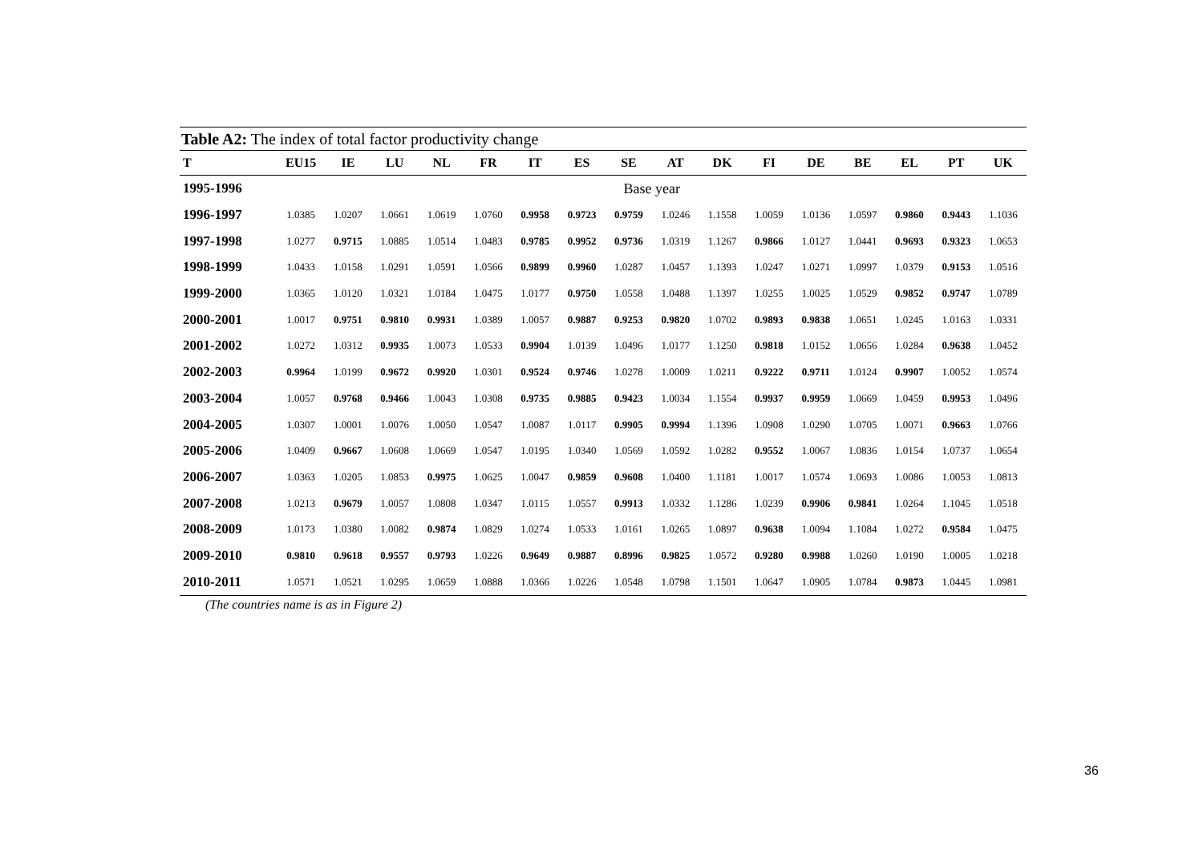Table A2: The index of total factor productivity change
| T | EU15 | IE | LU | NL | FR | IT | ES | SE | AT | DK | FI | DE | BE | EL | PT | UK |
| --- | --- | --- | --- | --- | --- | --- | --- | --- | --- | --- | --- | --- | --- | --- | --- | --- |
| 1995-1996 | Base year | | | | | | | | | | | | | | | |
| 1996-1997 | 1.0385 | 1.0207 | 1.0661 | 1.0619 | 1.0760 | 0.9958 | 0.9723 | 0.9759 | 1.0246 | 1.1558 | 1.0059 | 1.0136 | 1.0597 | 0.9860 | 0.9443 | 1.1036 |
| 1997-1998 | 1.0277 | 0.9715 | 1.0885 | 1.0514 | 1.0483 | 0.9785 | 0.9952 | 0.9736 | 1.0319 | 1.1267 | 0.9866 | 1.0127 | 1.0441 | 0.9693 | 0.9323 | 1.0653 |
| 1998-1999 | 1.0433 | 1.0158 | 1.0291 | 1.0591 | 1.0566 | 0.9899 | 0.9960 | 1.0287 | 1.0457 | 1.1393 | 1.0247 | 1.0271 | 1.0997 | 1.0379 | 0.9153 | 1.0516 |
| 1999-2000 | 1.0365 | 1.0120 | 1.0321 | 1.0184 | 1.0475 | 1.0177 | 0.9750 | 1.0558 | 1.0488 | 1.1397 | 1.0255 | 1.0025 | 1.0529 | 0.9852 | 0.9747 | 1.0789 |
| 2000-2001 | 1.0017 | 0.9751 | 0.9810 | 0.9931 | 1.0389 | 1.0057 | 0.9887 | 0.9253 | 0.9820 | 1.0702 | 0.9893 | 0.9838 | 1.0651 | 1.0245 | 1.0163 | 1.0331 |
| 2001-2002 | 1.0272 | 1.0312 | 0.9935 | 1.0073 | 1.0533 | 0.9904 | 1.0139 | 1.0496 | 1.0177 | 1.1250 | 0.9818 | 1.0152 | 1.0656 | 1.0284 | 0.9638 | 1.0452 |
| 2002-2003 | 0.9964 | 1.0199 | 0.9672 | 0.9920 | 1.0301 | 0.9524 | 0.9746 | 1.0278 | 1.0009 | 1.0211 | 0.9222 | 0.9711 | 1.0124 | 0.9907 | 1.0052 | 1.0574 |
| 2003-2004 | 1.0057 | 0.9768 | 0.9466 | 1.0043 | 1.0308 | 0.9735 | 0.9885 | 0.9423 | 1.0034 | 1.1554 | 0.9937 | 0.9959 | 1.0669 | 1.0459 | 0.9953 | 1.0496 |
| 2004-2005 | 1.0307 | 1.0001 | 1.0076 | 1.0050 | 1.0547 | 1.0087 | 1.0117 | 0.9905 | 0.9994 | 1.1396 | 1.0908 | 1.0290 | 1.0705 | 1.0071 | 0.9663 | 1.0766 |
| 2005-2006 | 1.0409 | 0.9667 | 1.0608 | 1.0669 | 1.0547 | 1.0195 | 1.0340 | 1.0569 | 1.0592 | 1.0282 | 0.9552 | 1.0067 | 1.0836 | 1.0154 | 1.0737 | 1.0654 |
| 2006-2007 | 1.0363 | 1.0205 | 1.0853 | 0.9975 | 1.0625 | 1.0047 | 0.9859 | 0.9608 | 1.0400 | 1.1181 | 1.0017 | 1.0574 | 1.0693 | 1.0086 | 1.0053 | 1.0813 |
| 2007-2008 | 1.0213 | 0.9679 | 1.0057 | 1.0808 | 1.0347 | 1.0115 | 1.0557 | 0.9913 | 1.0332 | 1.1286 | 1.0239 | 0.9906 | 0.9841 | 1.0264 | 1.1045 | 1.0518 |
| 2008-2009 | 1.0173 | 1.0380 | 1.0082 | 0.9874 | 1.0829 | 1.0274 | 1.0533 | 1.0161 | 1.0265 | 1.0897 | 0.9638 | 1.0094 | 1.1084 | 1.0272 | 0.9584 | 1.0475 |
| 2009-2010 | 0.9810 | 0.9618 | 0.9557 | 0.9793 | 1.0226 | 0.9649 | 0.9887 | 0.8996 | 0.9825 | 1.0572 | 0.9280 | 0.9988 | 1.0260 | 1.0190 | 1.0005 | 1.0218 |
| 2010-2011 | 1.0571 | 1.0521 | 1.0295 | 1.0659 | 1.0888 | 1.0366 | 1.0226 | 1.0548 | 1.0798 | 1.1501 | 1.0647 | 1.0905 | 1.0784 | 0.9873 | 1.0445 | 1.0981 |
(The countries name is as in Figure 2)
36